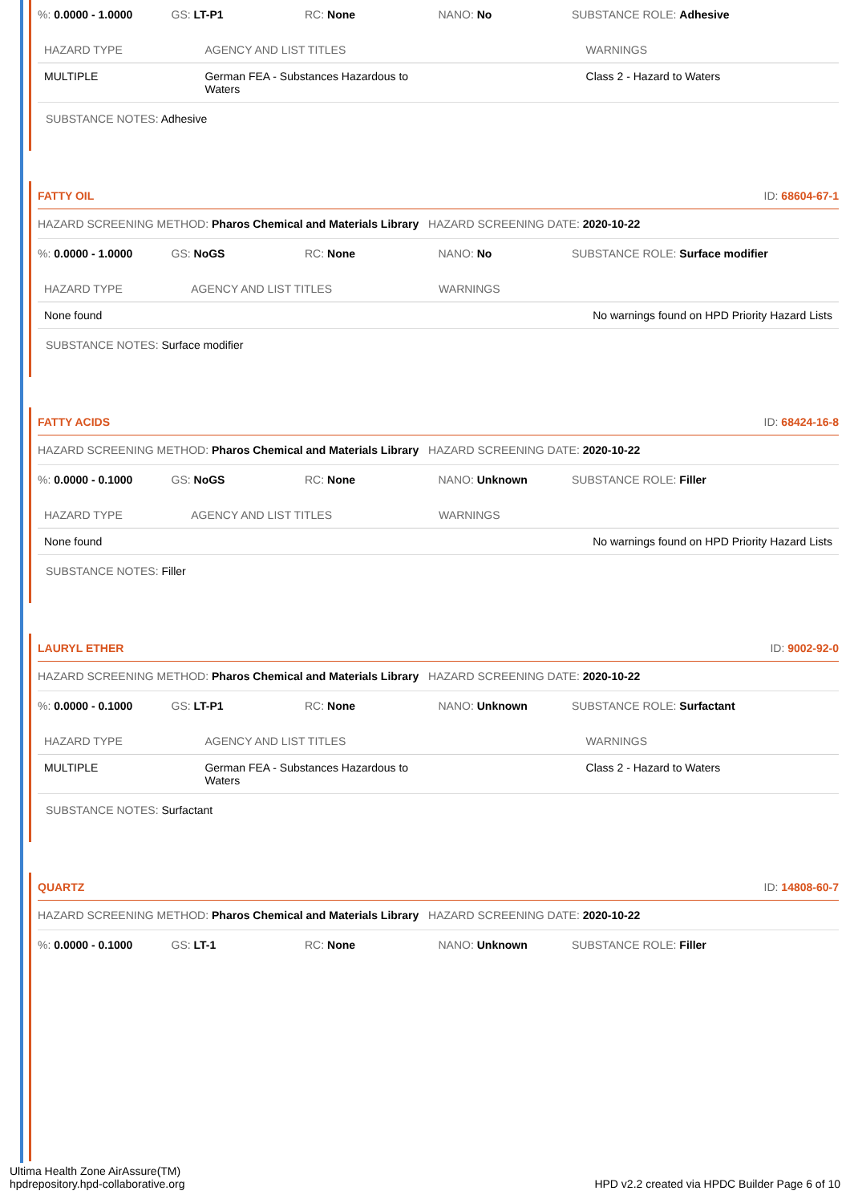%: 0.0000 - 1.0000 GS: LT-P1 RC: None NANO: No SUBSTANCE ROLE: Adhesive
| HAZARD TYPE | AGENCY AND LIST TITLES | WARNINGS |
| --- | --- | --- |
| MULTIPLE | German FEA - Substances Hazardous to Waters | Class 2 - Hazard to Waters |
SUBSTANCE NOTES: Adhesive
FATTY OIL ID: 68604-67-1
HAZARD SCREENING METHOD: Pharos Chemical and Materials Library HAZARD SCREENING DATE: 2020-10-22
%: 0.0000 - 1.0000 GS: NoGS RC: None NANO: No SUBSTANCE ROLE: Surface modifier
| HAZARD TYPE | AGENCY AND LIST TITLES | WARNINGS |
| --- | --- | --- |
| None found | | No warnings found on HPD Priority Hazard Lists |
SUBSTANCE NOTES: Surface modifier
FATTY ACIDS ID: 68424-16-8
HAZARD SCREENING METHOD: Pharos Chemical and Materials Library HAZARD SCREENING DATE: 2020-10-22
%: 0.0000 - 0.1000 GS: NoGS RC: None NANO: Unknown SUBSTANCE ROLE: Filler
| HAZARD TYPE | AGENCY AND LIST TITLES | WARNINGS |
| --- | --- | --- |
| None found | | No warnings found on HPD Priority Hazard Lists |
SUBSTANCE NOTES: Filler
LAURYL ETHER ID: 9002-92-0
HAZARD SCREENING METHOD: Pharos Chemical and Materials Library HAZARD SCREENING DATE: 2020-10-22
%: 0.0000 - 0.1000 GS: LT-P1 RC: None NANO: Unknown SUBSTANCE ROLE: Surfactant
| HAZARD TYPE | AGENCY AND LIST TITLES | WARNINGS |
| --- | --- | --- |
| MULTIPLE | German FEA - Substances Hazardous to Waters | Class 2 - Hazard to Waters |
SUBSTANCE NOTES: Surfactant
QUARTZ ID: 14808-60-7
HAZARD SCREENING METHOD: Pharos Chemical and Materials Library HAZARD SCREENING DATE: 2020-10-22
%: 0.0000 - 0.1000 GS: LT-1 RC: None NANO: Unknown SUBSTANCE ROLE: Filler
Ultima Health Zone AirAssure(TM)
hpdrepository.hpd-collaborative.org
HPD v2.2 created via HPDC Builder Page 6 of 10